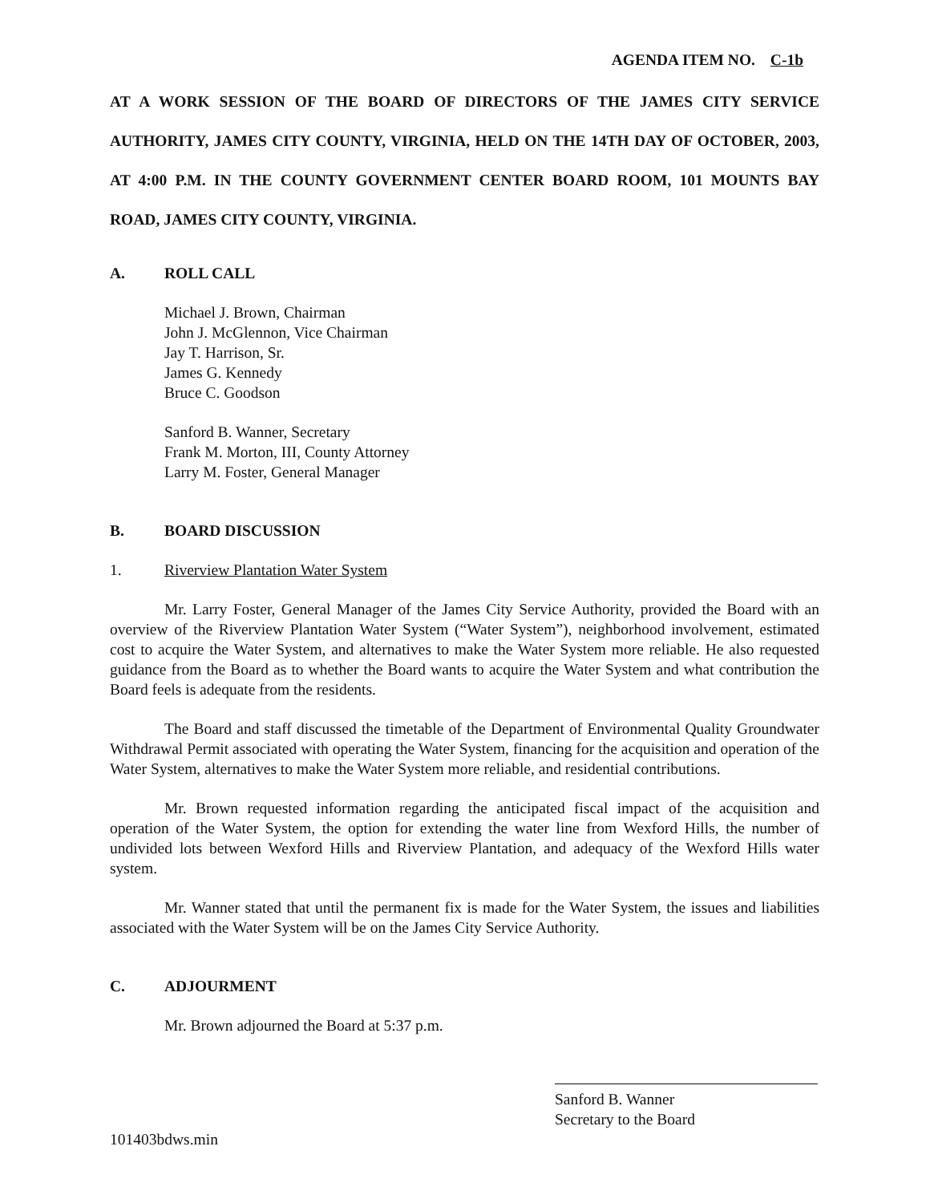AGENDA ITEM NO. C-1b
AT A WORK SESSION OF THE BOARD OF DIRECTORS OF THE JAMES CITY SERVICE AUTHORITY, JAMES CITY COUNTY, VIRGINIA, HELD ON THE 14TH DAY OF OCTOBER, 2003, AT 4:00 P.M. IN THE COUNTY GOVERNMENT CENTER BOARD ROOM, 101 MOUNTS BAY ROAD, JAMES CITY COUNTY, VIRGINIA.
A. ROLL CALL
Michael J. Brown, Chairman
John J. McGlennon, Vice Chairman
Jay T. Harrison, Sr.
James G. Kennedy
Bruce C. Goodson
Sanford B. Wanner, Secretary
Frank M. Morton, III, County Attorney
Larry M. Foster, General Manager
B. BOARD DISCUSSION
1. Riverview Plantation Water System
Mr. Larry Foster, General Manager of the James City Service Authority, provided the Board with an overview of the Riverview Plantation Water System (“Water System”), neighborhood involvement, estimated cost to acquire the Water System, and alternatives to make the Water System more reliable. He also requested guidance from the Board as to whether the Board wants to acquire the Water System and what contribution the Board feels is adequate from the residents.
The Board and staff discussed the timetable of the Department of Environmental Quality Groundwater Withdrawal Permit associated with operating the Water System, financing for the acquisition and operation of the Water System, alternatives to make the Water System more reliable, and residential contributions.
Mr. Brown requested information regarding the anticipated fiscal impact of the acquisition and operation of the Water System, the option for extending the water line from Wexford Hills, the number of undivided lots between Wexford Hills and Riverview Plantation, and adequacy of the Wexford Hills water system.
Mr. Wanner stated that until the permanent fix is made for the Water System, the issues and liabilities associated with the Water System will be on the James City Service Authority.
C. ADJOURMENT
Mr. Brown adjourned the Board at 5:37 p.m.
Sanford B. Wanner
Secretary to the Board
101403bdws.min